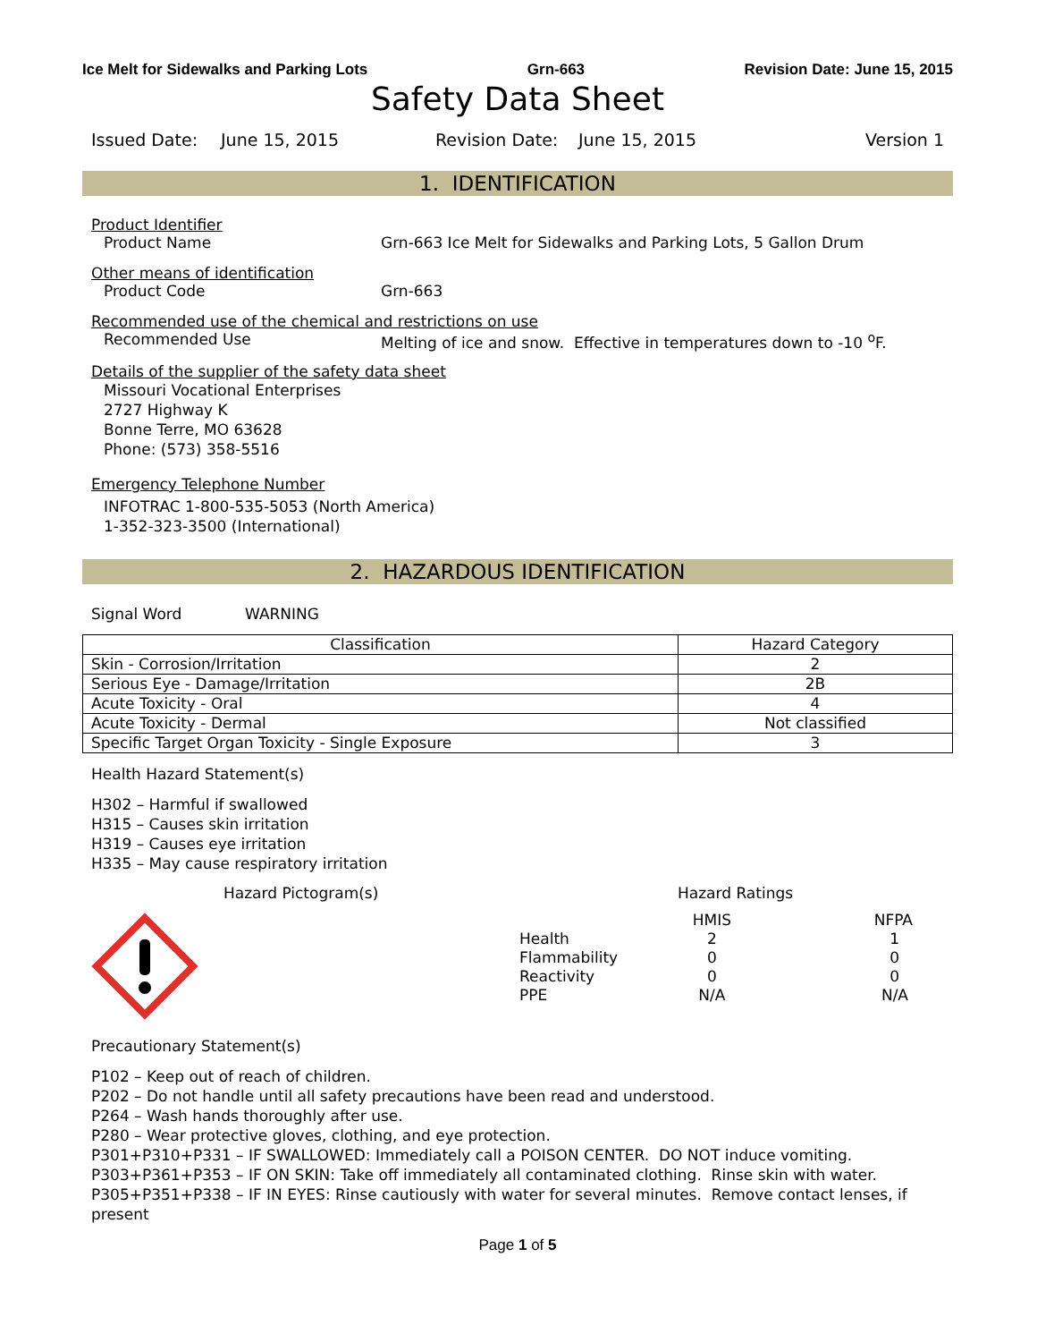Ice Melt for Sidewalks and Parking Lots Grn-663 Revision Date: June 15, 2015
Safety Data Sheet
Issued Date: June 15, 2015 Revision Date: June 15, 2015 Version 1
1. IDENTIFICATION
Product Identifier
Product Name Grn-663 Ice Melt for Sidewalks and Parking Lots, 5 Gallon Drum
Other means of identification
Product Code Grn-663
Recommended use of the chemical and restrictions on use
Recommended Use Melting of ice and snow. Effective in temperatures down to -10 <sup>o</sup>F.
Details of the supplier of the safety data sheet
Missouri Vocational Enterprises
2727 Highway K
Bonne Terre, MO 63628
Phone: (573) 358-5516
Emergency Telephone Number
INFOTRAC 1-800-535-5053 (North America)
1-352-323-3500 (International)
2. HAZARDOUS IDENTIFICATION
Signal Word WARNING
| Classification | Hazard Category |
| --- | --- |
| Skin - Corrosion/Irritation | 2 |
| Serious Eye - Damage/Irritation | 2B |
| Acute Toxicity - Oral | 4 |
| Acute Toxicity - Dermal | Not classified |
| Specific Target Organ Toxicity - Single Exposure | 3 |
Health Hazard Statement(s)
H302 – Harmful if swallowed
H315 – Causes skin irritation
H319 – Causes eye irritation
H335 – May cause respiratory irritation
Hazard Pictogram(s) Hazard Ratings
| | HMIS | NFPA |
| Health | 2 | 1 |
| Flammability | 0 | 0 |
| Reactivity | 0 | 0 |
| PPE | N/A | N/A |
Precautionary Statement(s)
P102 – Keep out of reach of children.
P202 – Do not handle until all safety precautions have been read and understood.
P264 – Wash hands thoroughly after use.
P280 – Wear protective gloves, clothing, and eye protection.
P301+P310+P331 – IF SWALLOWED: Immediately call a POISON CENTER. DO NOT induce vomiting.
P303+P361+P353 – IF ON SKIN: Take off immediately all contaminated clothing. Rinse skin with water.
P305+P351+P338 – IF IN EYES: Rinse cautiously with water for several minutes. Remove contact lenses, if present
Page 1 of 5